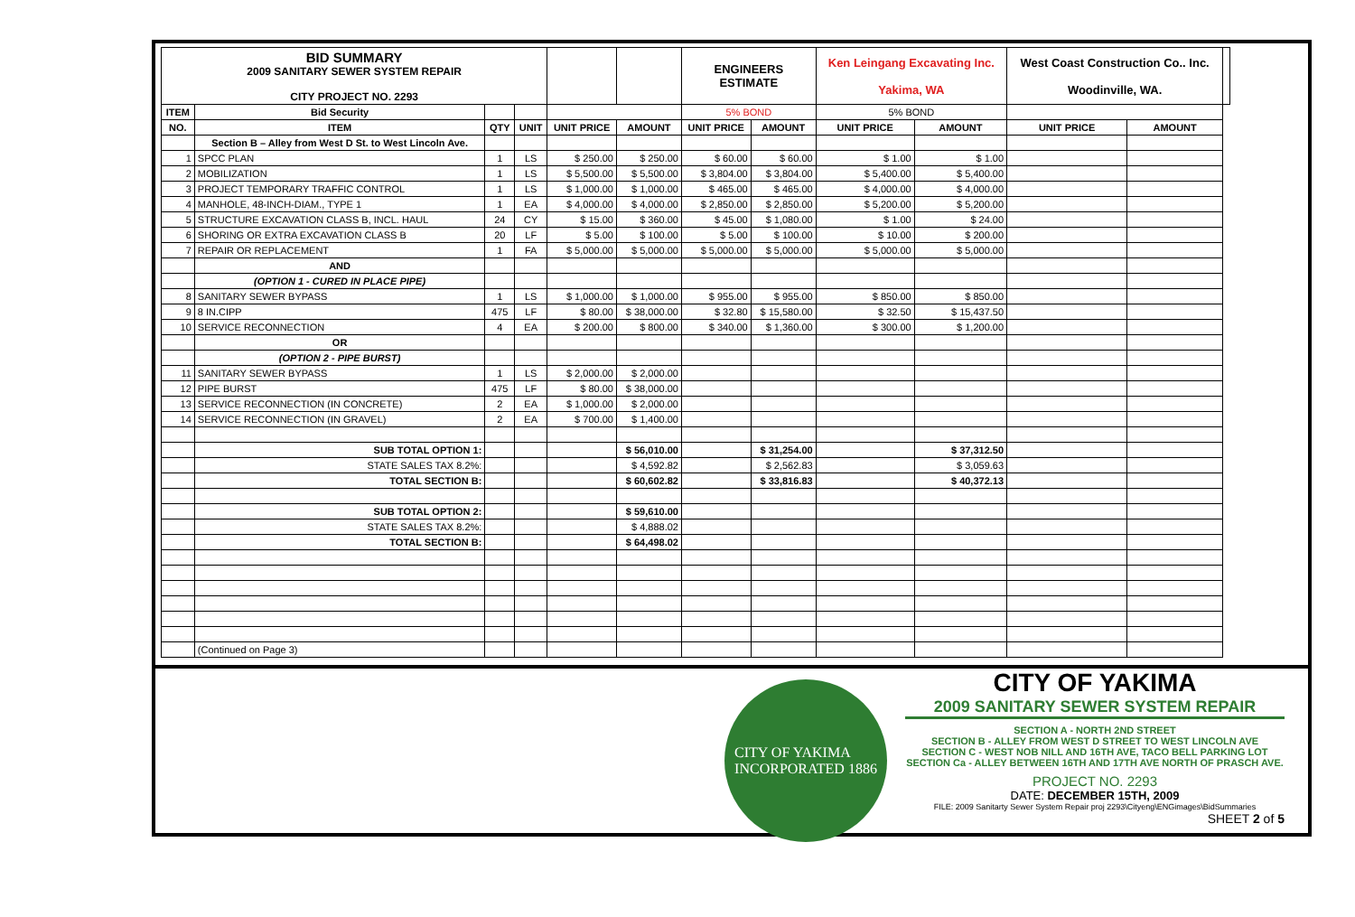| BID SUMMARY 2009 SANITARY SEWER SYSTEM REPAIR CITY PROJECT NO. 2293 | | | | | | ENGINEERS ESTIMATE | | Ken Leingang Excavating Inc. Yakima, WA | | West Coast Construction Co.. Inc. Woodinville, WA. | | |
| ITEM | Bid Security | | | | | 5% BOND | | 5% BOND | | | | |
| NO. | ITEM | QTY | UNIT | UNIT PRICE | AMOUNT | UNIT PRICE | AMOUNT | UNIT PRICE | AMOUNT | UNIT PRICE | AMOUNT | |
| | Section B – Alley from West D St. to West Lincoln Ave. | | | | | | | | | | | |
| 1 | SPCC PLAN | 1 | LS | $ 250.00 | $ 250.00 | $ 60.00 | $ 60.00 | $ 1.00 | $ 1.00 | | | |
| 2 | MOBILIZATION | 1 | LS | $ 5,500.00 | $ 5,500.00 | $ 3,804.00 | $ 3,804.00 | $ 5,400.00 | $ 5,400.00 | | | |
| 3 | PROJECT TEMPORARY TRAFFIC CONTROL | 1 | LS | $ 1,000.00 | $ 1,000.00 | $ 465.00 | $ 465.00 | $ 4,000.00 | $ 4,000.00 | | | |
| 4 | MANHOLE, 48-INCH-DIAM., TYPE 1 | 1 | EA | $ 4,000.00 | $ 4,000.00 | $ 2,850.00 | $ 2,850.00 | $ 5,200.00 | $ 5,200.00 | | | |
| 5 | STRUCTURE EXCAVATION CLASS B, INCL. HAUL | 24 | CY | $ 15.00 | $ 360.00 | $ 45.00 | $ 1,080.00 | $ 1.00 | $ 24.00 | | | |
| 6 | SHORING OR EXTRA EXCAVATION CLASS B | 20 | LF | $ 5.00 | $ 100.00 | $ 5.00 | $ 100.00 | $ 10.00 | $ 200.00 | | | |
| 7 | REPAIR OR REPLACEMENT | 1 | FA | $ 5,000.00 | $ 5,000.00 | $ 5,000.00 | $ 5,000.00 | $ 5,000.00 | $ 5,000.00 | | | |
| | AND | | | | | | | | | | | |
| | (OPTION 1 - CURED IN PLACE PIPE) | | | | | | | | | | | |
| 8 | SANITARY SEWER BYPASS | 1 | LS | $ 1,000.00 | $ 1,000.00 | $ 955.00 | $ 955.00 | $ 850.00 | $ 850.00 | | | |
| 9 | 8 IN.CIPP | 475 | LF | $ 80.00 | $ 38,000.00 | $ 32.80 | $ 15,580.00 | $ 32.50 | $ 15,437.50 | | | |
| 10 | SERVICE RECONNECTION | 4 | EA | $ 200.00 | $ 800.00 | $ 340.00 | $ 1,360.00 | $ 300.00 | $ 1,200.00 | | | |
| | OR | | | | | | | | | | | |
| | (OPTION 2 - PIPE BURST) | | | | | | | | | | | |
| 11 | SANITARY SEWER BYPASS | 1 | LS | $ 2,000.00 | $ 2,000.00 | | | | | | | |
| 12 | PIPE BURST | 475 | LF | $ 80.00 | $ 38,000.00 | | | | | | | |
| 13 | SERVICE RECONNECTION (IN CONCRETE) | 2 | EA | $ 1,000.00 | $ 2,000.00 | | | | | | | |
| 14 | SERVICE RECONNECTION (IN GRAVEL) | 2 | EA | $ 700.00 | $ 1,400.00 | | | | | | | |
| | SUB TOTAL OPTION 1: | | | | $ 56,010.00 | | $ 31,254.00 | | $ 37,312.50 | | | |
| | STATE SALES TAX 8.2%: | | | | $ 4,592.82 | | $ 2,562.83 | | $ 3,059.63 | | | |
| | TOTAL SECTION B: | | | | $ 60,602.82 | | $ 33,816.83 | | $ 40,372.13 | | | |
| | SUB TOTAL OPTION 2: | | | | $ 59,610.00 | | | | | | | |
| | STATE SALES TAX 8.2%: | | | | $ 4,888.02 | | | | | | | |
| | TOTAL SECTION B: | | | | $ 64,498.02 | | | | | | | |
| | (Continued on Page 3) | | | | | | | | | | | |
CITY OF YAKIMA
INCORPORATED 1886
CITY OF YAKIMA
2009 SANITARY SEWER SYSTEM REPAIR
SECTION A - NORTH 2ND STREET
SECTION B - ALLEY FROM WEST D STREET TO WEST LINCOLN AVE
SECTION C - WEST NOB NILL AND 16TH AVE, TACO BELL PARKING LOT
SECTION Ca - ALLEY BETWEEN 16TH AND 17TH AVE NORTH OF PRASCH AVE.
PROJECT NO. 2293
DATE: DECEMBER 15TH, 2009
FILE: 2009 Sanitarty Sewer System Repair proj 2293\Cityeng\ENGimages\BidSummaries
SHEET 2 of 5